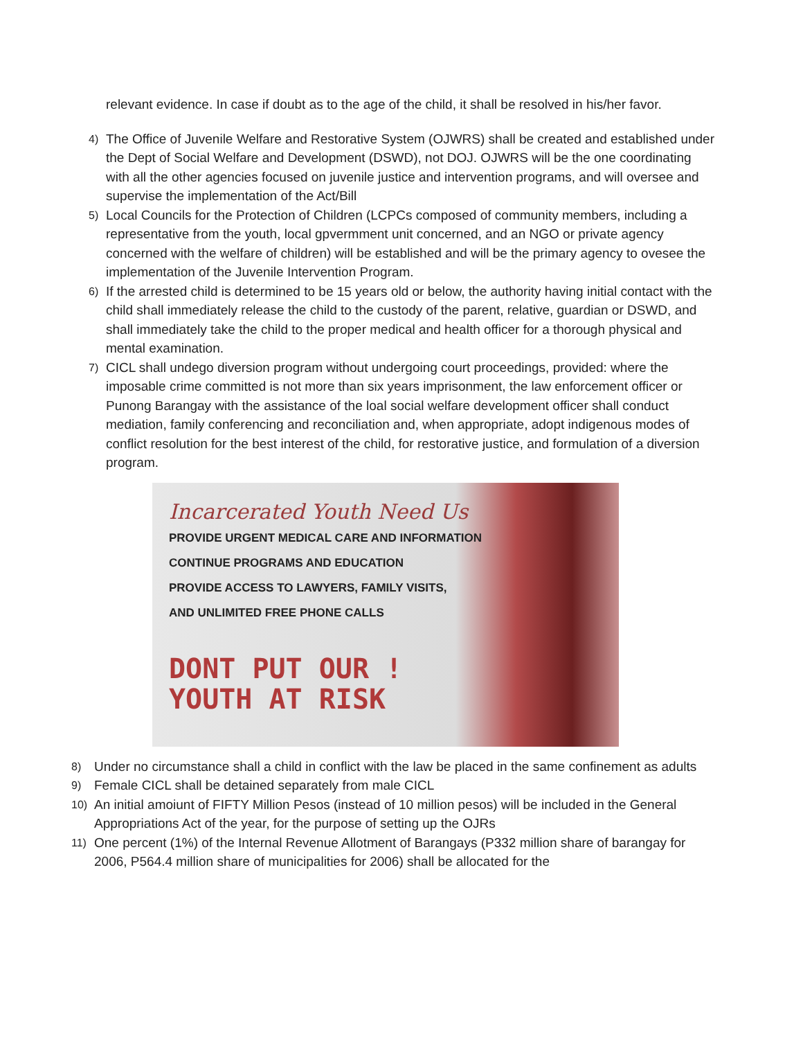relevant evidence. In case if doubt as to the age of the child, it shall be resolved in his/her favor.
4) The Office of Juvenile Welfare and Restorative System (OJWRS) shall be created and established under the Dept of Social Welfare and Development (DSWD), not DOJ. OJWRS will be the one coordinating with all the other agencies focused on juvenile justice and intervention programs, and will oversee and supervise the implementation of the Act/Bill
5) Local Councils for the Protection of Children (LCPCs composed of community members, including a representative from the youth, local gpvermment unit concerned, and an NGO or private agency concerned with the welfare of children) will be established and will be the primary agency to ovesee the implementation of the Juvenile Intervention Program.
6) If the arrested child is determined to be 15 years old or below, the authority having initial contact with the child shall immediately release the child to the custody of the parent, relative, guardian or DSWD, and shall immediately take the child to the proper medical and health officer for a thorough physical and mental examination.
7) CICL shall undego diversion program without undergoing court proceedings, provided: where the imposable crime committed is not more than six years imprisonment, the law enforcement officer or Punong Barangay with the assistance of the loal social welfare development officer shall conduct mediation, family conferencing and reconciliation and, when appropriate, adopt indigenous modes of conflict resolution for the best interest of the child, for restorative justice, and formulation of a diversion program.
Incarcerated Youth Need Us
PROVIDE URGENT MEDICAL CARE AND INFORMATION
CONTINUE PROGRAMS AND EDUCATION
PROVIDE ACCESS TO LAWYERS, FAMILY VISITS,
AND UNLIMITED FREE PHONE CALLS
DONT PUT OUR !
YOUTH AT RISK
8) Under no circumstance shall a child in conflict with the law be placed in the same confinement as adults
9) Female CICL shall be detained separately from male CICL
10) An initial amoiunt of FIFTY Million Pesos (instead of 10 million pesos) will be included in the General Appropriations Act of the year, for the purpose of setting up the OJRs
11) One percent (1%) of the Internal Revenue Allotment of Barangays (P332 million share of barangay for 2006, P564.4 million share of municipalities for 2006) shall be allocated for the